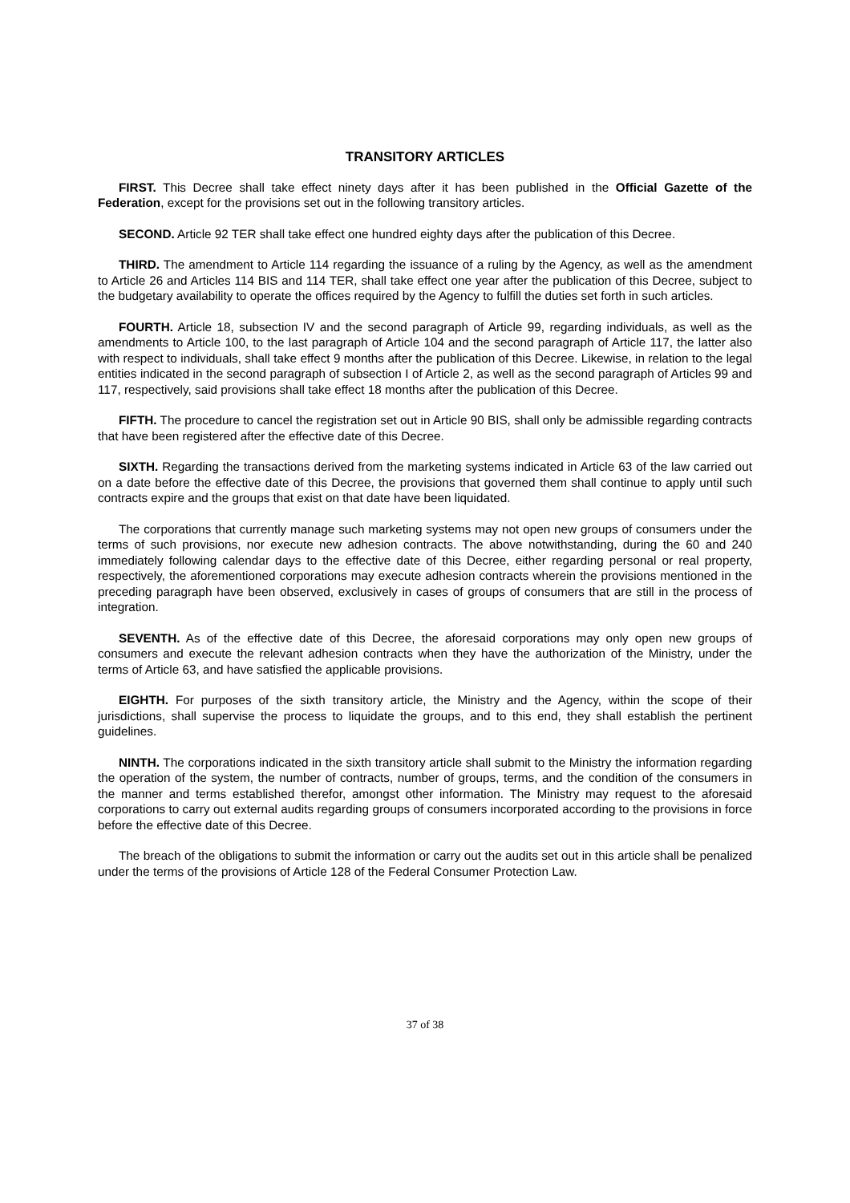TRANSITORY ARTICLES
FIRST. This Decree shall take effect ninety days after it has been published in the Official Gazette of the Federation, except for the provisions set out in the following transitory articles.
SECOND. Article 92 TER shall take effect one hundred eighty days after the publication of this Decree.
THIRD. The amendment to Article 114 regarding the issuance of a ruling by the Agency, as well as the amendment to Article 26 and Articles 114 BIS and 114 TER, shall take effect one year after the publication of this Decree, subject to the budgetary availability to operate the offices required by the Agency to fulfill the duties set forth in such articles.
FOURTH. Article 18, subsection IV and the second paragraph of Article 99, regarding individuals, as well as the amendments to Article 100, to the last paragraph of Article 104 and the second paragraph of Article 117, the latter also with respect to individuals, shall take effect 9 months after the publication of this Decree. Likewise, in relation to the legal entities indicated in the second paragraph of subsection I of Article 2, as well as the second paragraph of Articles 99 and 117, respectively, said provisions shall take effect 18 months after the publication of this Decree.
FIFTH. The procedure to cancel the registration set out in Article 90 BIS, shall only be admissible regarding contracts that have been registered after the effective date of this Decree.
SIXTH. Regarding the transactions derived from the marketing systems indicated in Article 63 of the law carried out on a date before the effective date of this Decree, the provisions that governed them shall continue to apply until such contracts expire and the groups that exist on that date have been liquidated.
The corporations that currently manage such marketing systems may not open new groups of consumers under the terms of such provisions, nor execute new adhesion contracts. The above notwithstanding, during the 60 and 240 immediately following calendar days to the effective date of this Decree, either regarding personal or real property, respectively, the aforementioned corporations may execute adhesion contracts wherein the provisions mentioned in the preceding paragraph have been observed, exclusively in cases of groups of consumers that are still in the process of integration.
SEVENTH. As of the effective date of this Decree, the aforesaid corporations may only open new groups of consumers and execute the relevant adhesion contracts when they have the authorization of the Ministry, under the terms of Article 63, and have satisfied the applicable provisions.
EIGHTH. For purposes of the sixth transitory article, the Ministry and the Agency, within the scope of their jurisdictions, shall supervise the process to liquidate the groups, and to this end, they shall establish the pertinent guidelines.
NINTH. The corporations indicated in the sixth transitory article shall submit to the Ministry the information regarding the operation of the system, the number of contracts, number of groups, terms, and the condition of the consumers in the manner and terms established therefor, amongst other information. The Ministry may request to the aforesaid corporations to carry out external audits regarding groups of consumers incorporated according to the provisions in force before the effective date of this Decree.
The breach of the obligations to submit the information or carry out the audits set out in this article shall be penalized under the terms of the provisions of Article 128 of the Federal Consumer Protection Law.
37 of 38